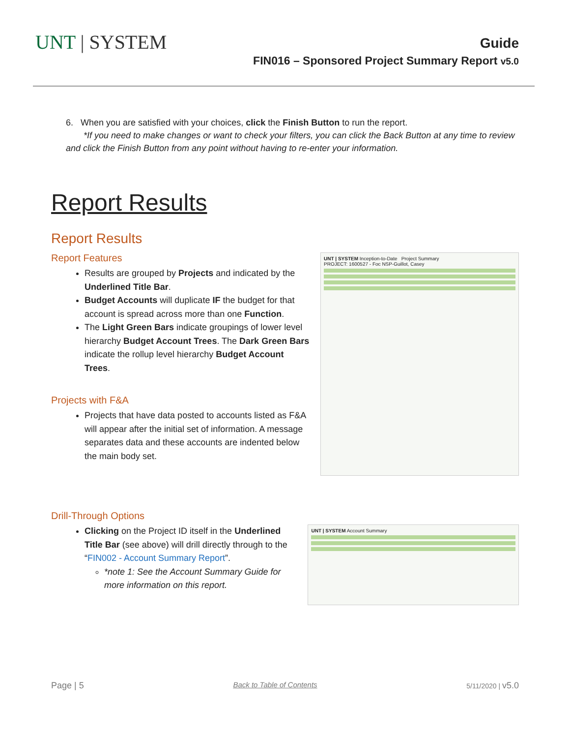UNT | SYSTEM
Guide
FIN016 – Sponsored Project Summary Report v5.0
6. When you are satisfied with your choices, click the Finish Button to run the report.
*If you need to make changes or want to check your filters, you can click the Back Button at any time to review and click the Finish Button from any point without having to re-enter your information.
Report Results
Report Results
Report Features
Results are grouped by Projects and indicated by the Underlined Title Bar.
Budget Accounts will duplicate IF the budget for that account is spread across more than one Function.
The Light Green Bars indicate groupings of lower level hierarchy Budget Account Trees. The Dark Green Bars indicate the rollup level hierarchy Budget Account Trees.
Projects with F&A
Projects that have data posted to accounts listed as F&A will appear after the initial set of information. A message separates data and these accounts are indented below the main body set.
UNT | SYSTEM Inception-to-Date Project Summary
PROJECT: 1600527 - Foc NSP-Guillot, Casey
Drill-Through Options
Clicking on the Project ID itself in the Underlined Title Bar (see above) will drill directly through to the “FIN002 - Account Summary Report”.
*note 1: See the Account Summary Guide for more information on this report.
UNT | SYSTEM Account Summary
Page | 5 Back to Table of Contents 5/11/2020 | v5.0